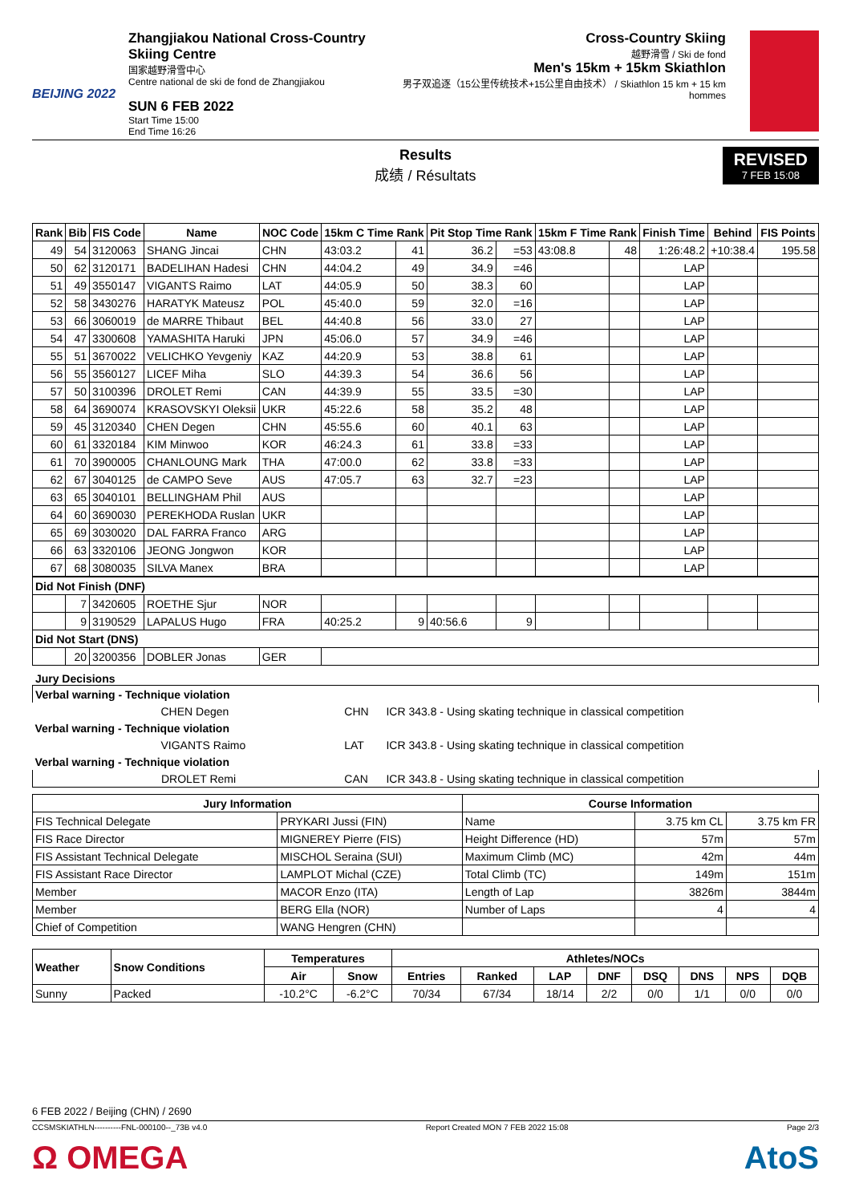BEIJING 2022
Zhangjiakou National Cross-Country Skiing Centre
国家越野滑雪中心
Centre national de ski de fond de Zhangjiakou
SUN 6 FEB 2022
Start Time 15:00
End Time 16:26
Cross-Country Skiing
越野滑雪 / Ski de fond
Men's 15km + 15km Skiathlon
男子双追逐（15公里传统技术+15公里自由技术） / Skiathlon 15 km + 15 km hommes
Results
成绩 / Résultats
REVISED
7 FEB 15:08
| Rank | Bib | FIS Code | Name | NOC Code | 15km C Time Rank | | Pit Stop Time Rank | | 15km F Time Rank | | Finish Time | Behind | FIS Points |
| --- | --- | --- | --- | --- | --- | --- | --- | --- | --- | --- | --- | --- | --- |
| 49 | 54 | 3120063 | SHANG Jincai | CHN | 43:03.2 | 41 | 36.2 | =53 | 43:08.8 | 48 | 1:26:48.2 | +10:38.4 | 195.58 |
| 50 | 62 | 3120171 | BADELIHAN Hadesi | CHN | 44:04.2 | 49 | 34.9 | =46 | | | LAP | | |
| 51 | 49 | 3550147 | VIGANTS Raimo | LAT | 44:05.9 | 50 | 38.3 | 60 | | | LAP | | |
| 52 | 58 | 3430276 | HARATYK Mateusz | POL | 45:40.0 | 59 | 32.0 | =16 | | | LAP | | |
| 53 | 66 | 3060019 | de MARRE Thibaut | BEL | 44:40.8 | 56 | 33.0 | 27 | | | LAP | | |
| 54 | 47 | 3300608 | YAMASHITA Haruki | JPN | 45:06.0 | 57 | 34.9 | =46 | | | LAP | | |
| 55 | 51 | 3670022 | VELICHKO Yevgeniy | KAZ | 44:20.9 | 53 | 38.8 | 61 | | | LAP | | |
| 56 | 55 | 3560127 | LICEF Miha | SLO | 44:39.3 | 54 | 36.6 | 56 | | | LAP | | |
| 57 | 50 | 3100396 | DROLET Remi | CAN | 44:39.9 | 55 | 33.5 | =30 | | | LAP | | |
| 58 | 64 | 3690074 | KRASOVSKYI Oleksii | UKR | 45:22.6 | 58 | 35.2 | 48 | | | LAP | | |
| 59 | 45 | 3120340 | CHEN Degen | CHN | 45:55.6 | 60 | 40.1 | 63 | | | LAP | | |
| 60 | 61 | 3320184 | KIM Minwoo | KOR | 46:24.3 | 61 | 33.8 | =33 | | | LAP | | |
| 61 | 70 | 3900005 | CHANLOUNG Mark | THA | 47:00.0 | 62 | 33.8 | =33 | | | LAP | | |
| 62 | 67 | 3040125 | de CAMPO Seve | AUS | 47:05.7 | 63 | 32.7 | =23 | | | LAP | | |
| 63 | 65 | 3040101 | BELLINGHAM Phil | AUS | | | | | | | LAP | | |
| 64 | 60 | 3690030 | PEREKHODA Ruslan | UKR | | | | | | | LAP | | |
| 65 | 69 | 3030020 | DAL FARRA Franco | ARG | | | | | | | LAP | | |
| 66 | 63 | 3320106 | JEONG Jongwon | KOR | | | | | | | LAP | | |
| 67 | 68 | 3080035 | SILVA Manex | BRA | | | | | | | LAP | | |
| Did Not Finish (DNF) | | | | | | | | | | | | | |
| | 7 | 3420605 | ROETHE Sjur | NOR | | | | | | | | | |
| | 9 | 3190529 | LAPALUS Hugo | FRA | 40:25.2 | 9 | 40:56.6 | 9 | | | | | |
| Did Not Start (DNS) | | | | | | | | | | | | | |
| | 20 | 3200356 | DOBLER Jonas | GER | | | | | | | | | |
Jury Decisions
| Verbal warning - Technique violation | | |
| CHEN Degen | CHN | ICR 343.8 - Using skating technique in classical competition |
| Verbal warning - Technique violation | | |
| VIGANTS Raimo | LAT | ICR 343.8 - Using skating technique in classical competition |
| Verbal warning - Technique violation | | |
| DROLET Remi | CAN | ICR 343.8 - Using skating technique in classical competition |
| Jury Information | | Course Information | | |
| --- | --- | --- | --- | --- |
| FIS Technical Delegate | PRYKARI Jussi (FIN) | Name | 3.75 km CL | 3.75 km FR |
| FIS Race Director | MIGNEREY Pierre (FIS) | Height Difference (HD) | 57m | 57m |
| FIS Assistant Technical Delegate | MISCHOL Seraina (SUI) | Maximum Climb (MC) | 42m | 44m |
| FIS Assistant Race Director | LAMPLOT Michal (CZE) | Total Climb (TC) | 149m | 151m |
| Member | MACOR Enzo (ITA) | Length of Lap | 3826m | 3844m |
| Member | BERG Ella (NOR) | Number of Laps | 4 | 4 |
| Chief of Competition | WANG Hengren (CHN) | | | |
| Weather | Snow Conditions | Temperatures | | Athletes/NOCs | | | | | | | |
| --- | --- | --- | --- | --- | --- | --- | --- | --- | --- | --- | --- |
| | | Air | Snow | Entries | Ranked | LAP | DNF | DSQ | DNS | NPS | DQB |
| Sunny | Packed | -10.2°C | -6.2°C | 70/34 | 67/34 | 18/14 | 2/2 | 0/0 | 1/1 | 0/0 | 0/0 |
6 FEB 2022 / Beijing (CHN) / 2690
CCSMSKIATHLN----------FNL-000100--_73B v4.0 Report Created MON 7 FEB 2022 15:08 Page 2/3
Ω OMEGA AtoS